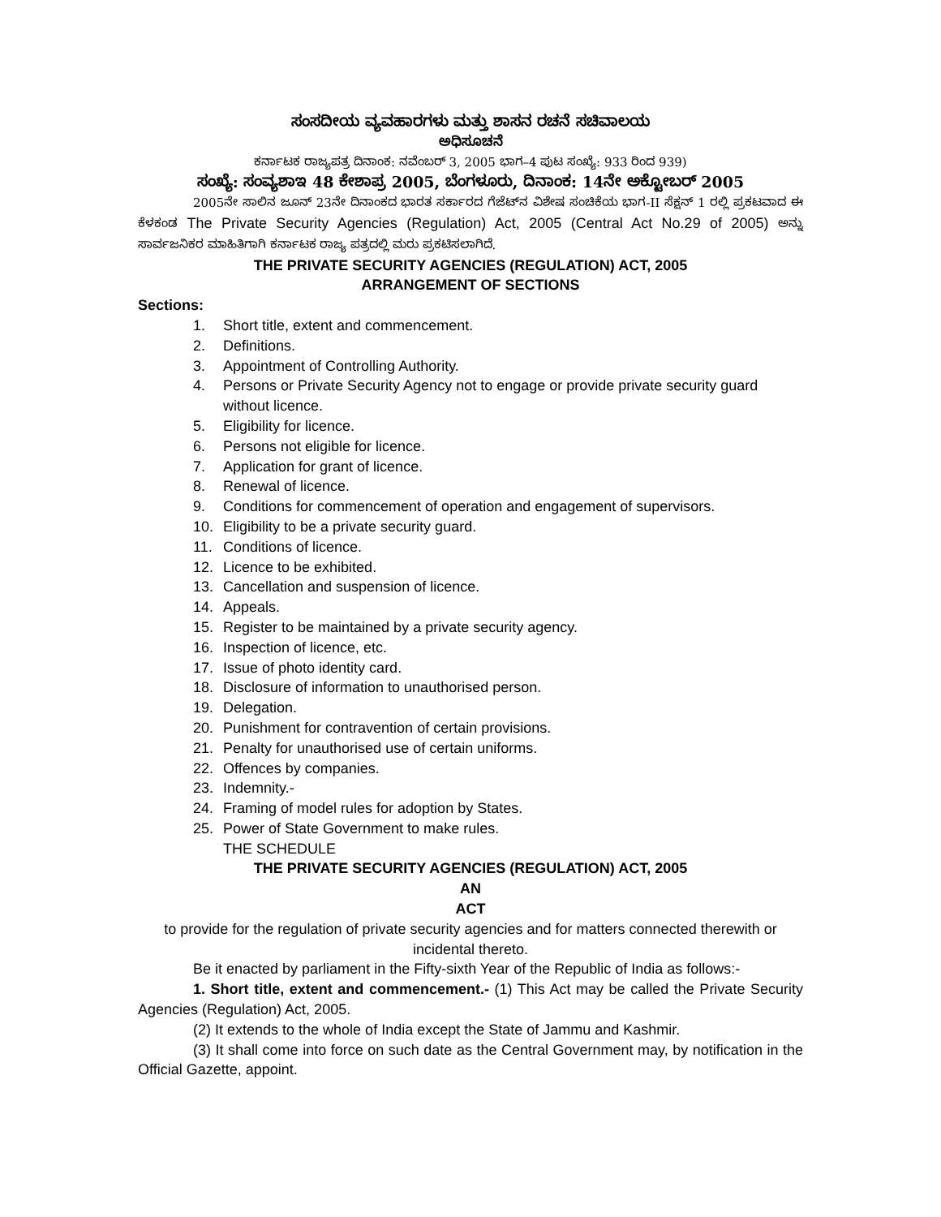ಸಂಸದೀಯ ವ್ಯವಹಾರಗಳು ಮತ್ತು ಶಾಸನ ರಚನೆ ಸಚಿವಾಲಯ
ಅಧಿಸೂಚನೆ
ಕರ್ನಾಟಕ ರಾಜ್ಯಪತ್ರ ದಿನಾಂಕ: ನವೆಂಬರ್ 3, 2005 ಭಾಗ–4 ಪುಟ ಸಂಖ್ಯೆ: 933 ರಿಂದ 939)
ಸಂಖ್ಯೆ: ಸಂವ್ಯಶಾಇ 48 ಕೇಶಾಪ್ರ 2005, ಬೆಂಗಳೂರು, ದಿನಾಂಕ: 14ನೇ ಅಕ್ಟೋಬರ್ 2005
2005ನೇ ಸಾಲಿನ ಜೂನ್ 23ನೇ ದಿನಾಂಕದ ಭಾರತ ಸರ್ಕಾರದ ಗೆಜೆಟ್‌ನ ವಿಶೇಷ ಸಂಚಿಕೆಯ ಭಾಗ-II ಸೆಕ್ಷನ್ 1 ರಲ್ಲಿ ಪ್ರಕಟವಾದ ಈ ಕೆಳಕಂಡ The Private Security Agencies (Regulation) Act, 2005 (Central Act No.29 of 2005) ಅನ್ನು ಸಾರ್ವಜನಿಕರ ಮಾಹಿತಿಗಾಗಿ ಕರ್ನಾಟಕ ರಾಜ್ಯ ಪತ್ರದಲ್ಲಿ ಮರು ಪ್ರಕಟಿಸಲಾಗಿದೆ.
THE PRIVATE SECURITY AGENCIES (REGULATION) ACT, 2005
ARRANGEMENT OF SECTIONS
Sections:
1. Short title, extent and commencement.
2. Definitions.
3. Appointment of Controlling Authority.
4. Persons or Private Security Agency not to engage or provide private security guard without licence.
5. Eligibility for licence.
6. Persons not eligible for licence.
7. Application for grant of licence.
8. Renewal of licence.
9. Conditions for commencement of operation and engagement of supervisors.
10. Eligibility to be a private security guard.
11. Conditions of licence.
12. Licence to be exhibited.
13. Cancellation and suspension of licence.
14. Appeals.
15. Register to be maintained by a private security agency.
16. Inspection of licence, etc.
17. Issue of photo identity card.
18. Disclosure of information to unauthorised person.
19. Delegation.
20. Punishment for contravention of certain provisions.
21. Penalty for unauthorised use of certain uniforms.
22. Offences by companies.
23. Indemnity.-
24. Framing of model rules for adoption by States.
25. Power of State Government to make rules.
THE SCHEDULE
THE PRIVATE SECURITY AGENCIES (REGULATION) ACT, 2005
AN
ACT
to provide for the regulation of private security agencies and for matters connected therewith or incidental thereto.
Be it enacted by parliament in the Fifty-sixth Year of the Republic of India as follows:-
1. Short title, extent and commencement.- (1) This Act may be called the Private Security Agencies (Regulation) Act, 2005.
(2) It extends to the whole of India except the State of Jammu and Kashmir.
(3) It shall come into force on such date as the Central Government may, by notification in the Official Gazette, appoint.